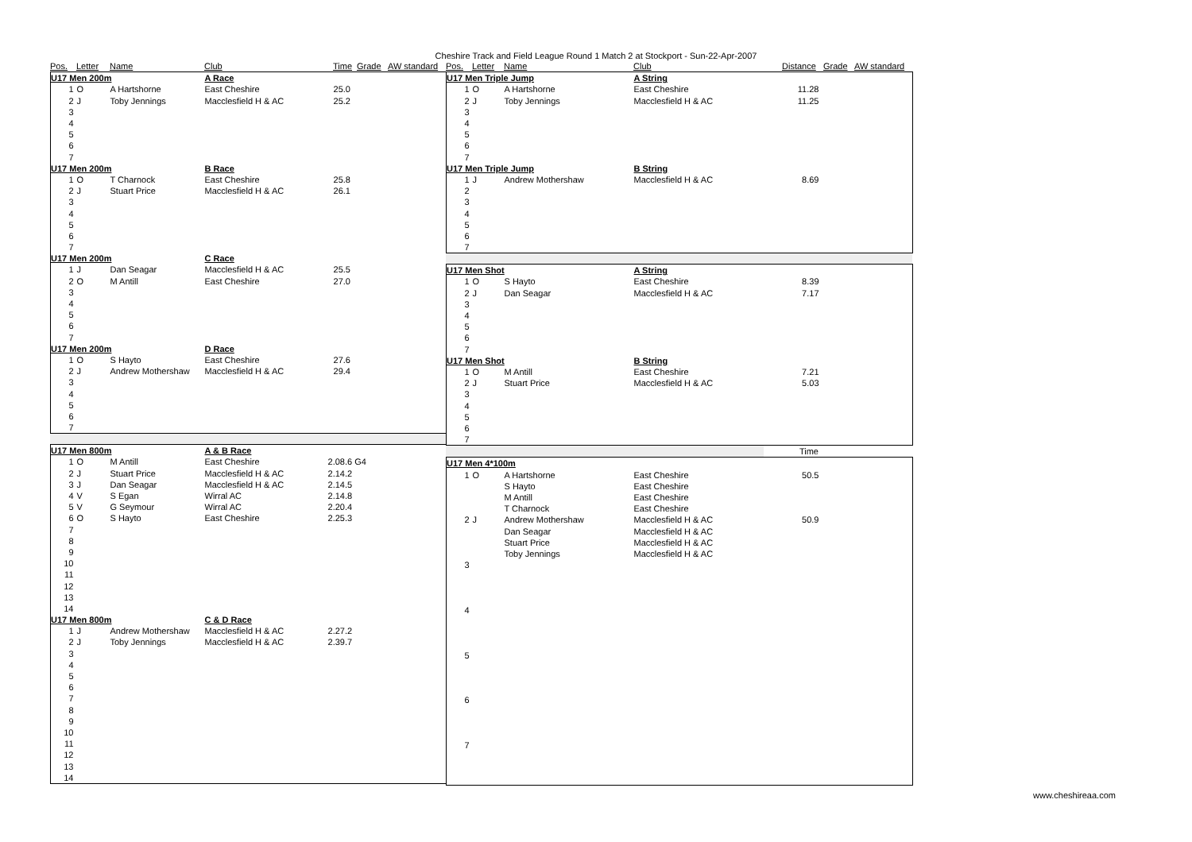Cheshire Track and Field League Round 1 Match 2 at Stockport - Sun-22-Apr-2007
| Pos. | Letter | Name | Club | Time | Grade | AW standard |
| --- | --- | --- | --- | --- | --- | --- |
| U17 Men 200m | | | A Race | | | |
| 1 | O | A Hartshorne | East Cheshire | 25.0 | | |
| 2 | J | Toby Jennings | Macclesfield H & AC | 25.2 | | |
| 3 | | | | | | |
| 4 | | | | | | |
| 5 | | | | | | |
| 6 | | | | | | |
| 7 | | | | | | |
| U17 Men 200m | | | B Race | | | |
| 1 | O | T Charnock | East Cheshire | 25.8 | | |
| 2 | J | Stuart Price | Macclesfield H & AC | 26.1 | | |
| 3 | | | | | | |
| 4 | | | | | | |
| 5 | | | | | | |
| 6 | | | | | | |
| 7 | | | | | | |
| U17 Men 200m | | | C Race | | | |
| 1 | J | Dan Seagar | Macclesfield H & AC | 25.5 | | |
| 2 | O | M Antill | East Cheshire | 27.0 | | |
| 3 | | | | | | |
| 4 | | | | | | |
| 5 | | | | | | |
| 6 | | | | | | |
| 7 | | | | | | |
| U17 Men 200m | | | D Race | | | |
| 1 | O | S Hayto | East Cheshire | 27.6 | | |
| 2 | J | Andrew Mothershaw | Macclesfield H & AC | 29.4 | | |
| 3 | | | | | | |
| 4 | | | | | | |
| 5 | | | | | | |
| 6 | | | | | | |
| 7 | | | | | | |
| U17 Men 800m | | | A & B Race | | |
| 1 | O | M Antill | East Cheshire | 2.08.6 G4 | |
| 2 | J | Stuart Price | Macclesfield H & AC | 2.14.2 | |
| 3 | J | Dan Seagar | Macclesfield H & AC | 2.14.5 | |
| 4 | V | S Egan | Wirral AC | 2.14.8 | |
| 5 | V | G Seymour | Wirral AC | 2.20.4 | |
| 6 | O | S Hayto | East Cheshire | 2.25.3 | |
| 7 | | | | | |
| 8 | | | | | |
| 9 | | | | | |
| 10 | | | | | |
| 11 | | | | | |
| 12 | | | | | |
| 13 | | | | | |
| 14 | | | | | |
| U17 Men 800m | | | C & D Race | | |
| 1 | J | Andrew Mothershaw | Macclesfield H & AC | 2.27.2 | |
| 2 | J | Toby Jennings | Macclesfield H & AC | 2.39.7 | |
| 3 | | | | | |
| 4 | | | | | |
| 5 | | | | | |
| 6 | | | | | |
| 7 | | | | | |
| 8 | | | | | |
| 9 | | | | | |
| 10 | | | | | |
| 11 | | | | | |
| 12 | | | | | |
| 13 | | | | | |
| 14 | | | | | |
| Pos. | Letter | Name | Club | Distance | Grade | AW standard |
| --- | --- | --- | --- | --- | --- | --- |
| U17 Men Triple Jump | | | A String | | |
| 1 | O | A Hartshorne | East Cheshire | 11.28 | |
| 2 | J | Toby Jennings | Macclesfield H & AC | 11.25 | |
| 3 | | | | | |
| 4 | | | | | |
| 5 | | | | | |
| 6 | | | | | |
| 7 | | | | | |
| U17 Men Triple Jump | | | B String | | |
| 1 | J | Andrew Mothershaw | Macclesfield H & AC | 8.69 | |
| 2 | | | | | |
| 3 | | | | | |
| 4 | | | | | |
| 5 | | | | | |
| 6 | | | | | |
| 7 | | | | | |
| U17 Men Shot | | | A String | | |
| 1 | O | S Hayto | East Cheshire | 8.39 | |
| 2 | J | Dan Seagar | Macclesfield H & AC | 7.17 | |
| 3 | | | | | |
| 4 | | | | | |
| 5 | | | | | |
| 6 | | | | | |
| 7 | | | | | |
| U17 Men Shot | | | B String | | |
| 1 | O | M Antill | East Cheshire | 7.21 | |
| 2 | J | Stuart Price | Macclesfield H & AC | 5.03 | |
| 3 | | | | | |
| 4 | | | | | |
| 5 | | | | | |
| 6 | | | | | |
| 7 | | | | | |
| | Time | |
| U17 Men 4*100m | | | | | |
| 1 | O | A Hartshorne | East Cheshire | 50.5 | |
| | | S Hayto | East Cheshire | | |
| | | M Antill | East Cheshire | | |
| | | T Charnock | East Cheshire | | |
| 2 | J | Andrew Mothershaw | Macclesfield H & AC | 50.9 | |
| | | Dan Seagar | Macclesfield H & AC | | |
| | | Stuart Price | Macclesfield H & AC | | |
| | | Toby Jennings | Macclesfield H & AC | | |
| 3 | | | | | |
| 4 | | | | | |
| 5 | | | | | |
| 6 | | | | | |
| 7 | | | | | |
www.cheshireaa.com